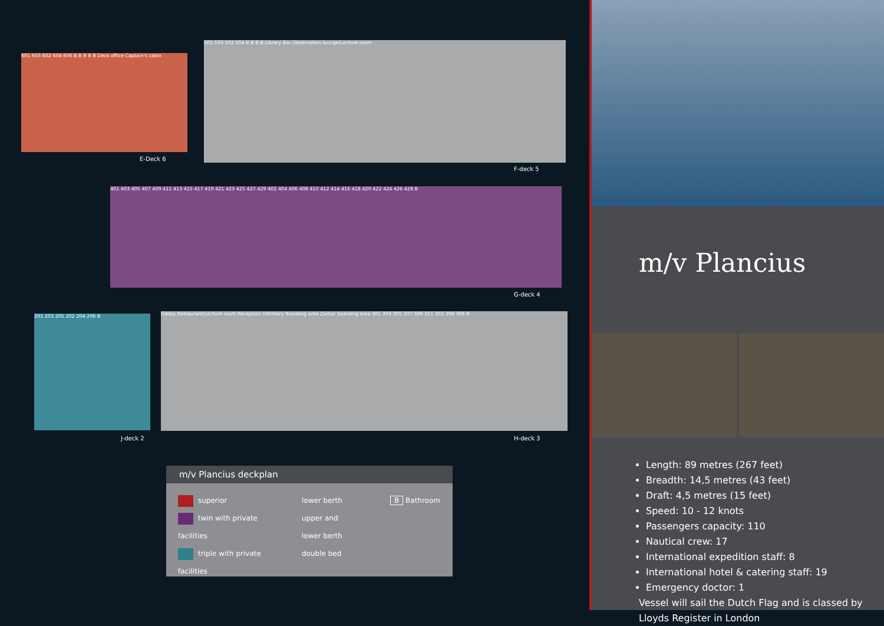601 603 602 604 606 B B B B B Deck office Captain's cabin
E-Deck 6
501 503 502 504 B B B B Library Bar Observation lounge/Lecture room
F-deck 5
401 403 405 407 409 411 413 415 417 419 421 423 425 427 429 402 404 406 408 410 412 414 416 418 420 422 424 426 428 B
G-deck 4
201 203 205 202 204 206 B
J-deck 2
Galley Restaurant/Lecture room Reception Infirmary Boarding area Zodiac boarding area 301 303 305 307 309 311 302 304 306 B
H-deck 3
m/v Plancius deckplan
superior
twin with private facilities
triple with private facilities
lower berth
upper and
lower berth
double bed
B Bathroom
m/v Plancius
Length: 89 metres (267 feet)
Breadth: 14,5 metres (43 feet)
Draft: 4,5 metres (15 feet)
Speed: 10 - 12 knots
Passengers capacity: 110
Nautical crew: 17
International expedition staff: 8
International hotel & catering staff: 19
Emergency doctor: 1
Vessel will sail the Dutch Flag and is classed by Lloyds Register in London